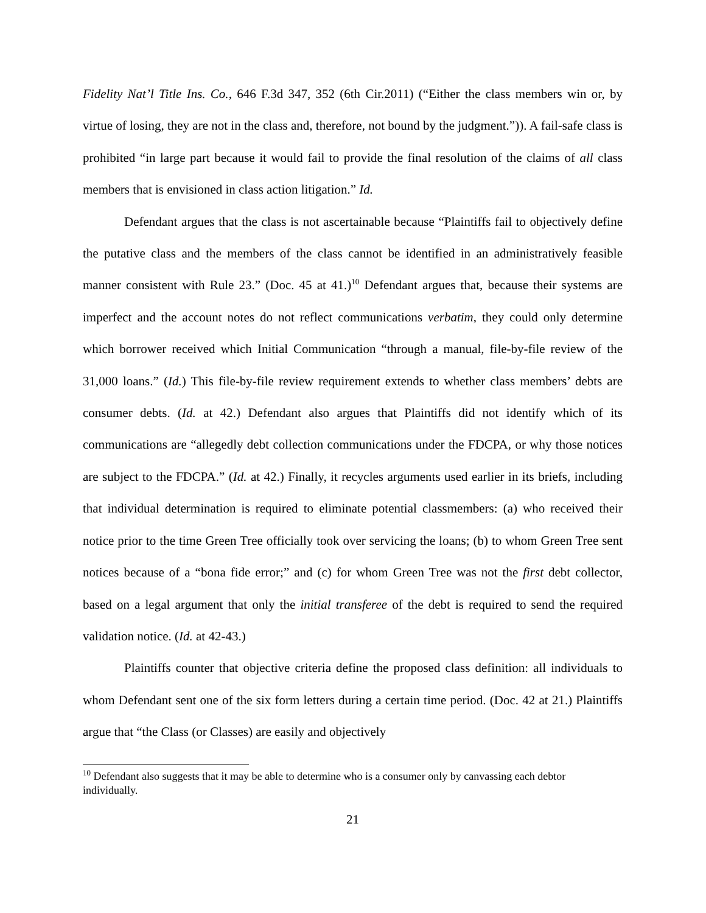Fidelity Nat’l Title Ins. Co., 646 F.3d 347, 352 (6th Cir.2011) (“Either the class members win or, by virtue of losing, they are not in the class and, therefore, not bound by the judgment.”)). A fail-safe class is prohibited “in large part because it would fail to provide the final resolution of the claims of all class members that is envisioned in class action litigation.” Id.
Defendant argues that the class is not ascertainable because “Plaintiffs fail to objectively define the putative class and the members of the class cannot be identified in an administratively feasible manner consistent with Rule 23.” (Doc. 45 at 41.)<sup>10</sup> Defendant argues that, because their systems are imperfect and the account notes do not reflect communications verbatim, they could only determine which borrower received which Initial Communication “through a manual, file-by-file review of the 31,000 loans.” (Id.) This file-by-file review requirement extends to whether class members’ debts are consumer debts. (Id. at 42.) Defendant also argues that Plaintiffs did not identify which of its communications are “allegedly debt collection communications under the FDCPA, or why those notices are subject to the FDCPA.” (Id. at 42.) Finally, it recycles arguments used earlier in its briefs, including that individual determination is required to eliminate potential classmembers: (a) who received their notice prior to the time Green Tree officially took over servicing the loans; (b) to whom Green Tree sent notices because of a “bona fide error;” and (c) for whom Green Tree was not the first debt collector, based on a legal argument that only the initial transferee of the debt is required to send the required validation notice. (Id. at 42-43.)
Plaintiffs counter that objective criteria define the proposed class definition: all individuals to whom Defendant sent one of the six form letters during a certain time period. (Doc. 42 at 21.) Plaintiffs argue that “the Class (or Classes) are easily and objectively
<sup>10</sup> Defendant also suggests that it may be able to determine who is a consumer only by canvassing each debtor individually.
21